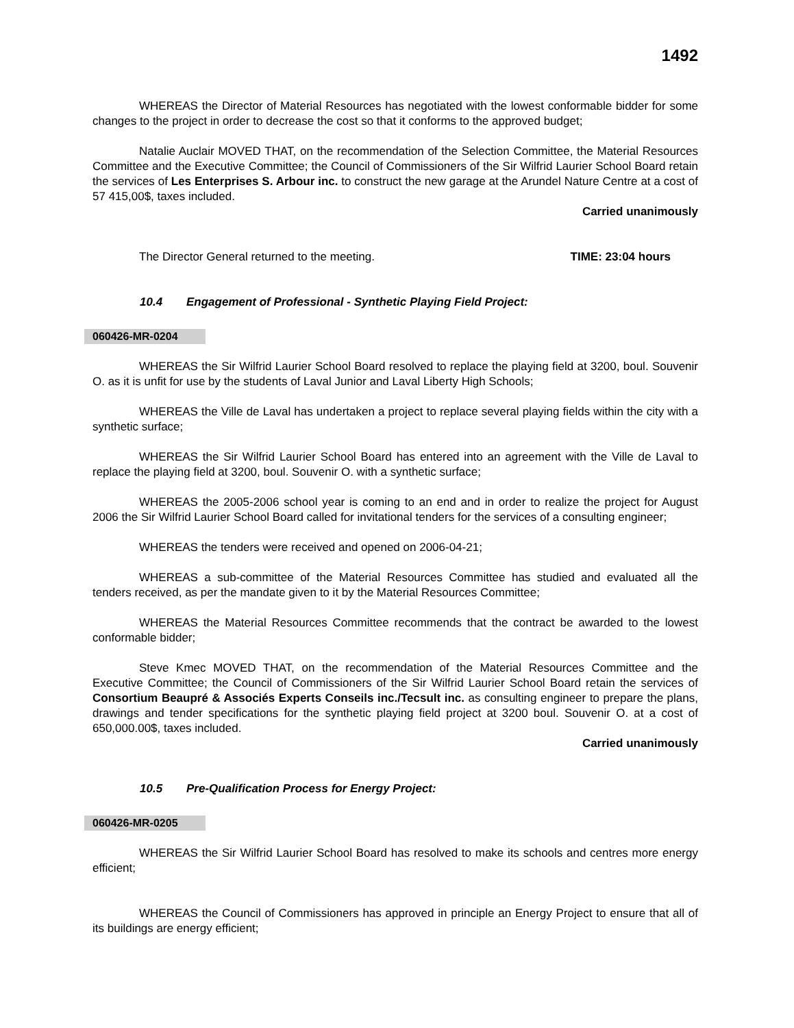1492
WHEREAS the Director of Material Resources has negotiated with the lowest conformable bidder for some changes to the project in order to decrease the cost so that it conforms to the approved budget;
Natalie Auclair MOVED THAT, on the recommendation of the Selection Committee, the Material Resources Committee and the Executive Committee; the Council of Commissioners of the Sir Wilfrid Laurier School Board retain the services of Les Enterprises S. Arbour inc. to construct the new garage at the Arundel Nature Centre at a cost of 57 415,00$, taxes included.
Carried unanimously
The Director General returned to the meeting. TIME: 23:04 hours
10.4 Engagement of Professional - Synthetic Playing Field Project:
060426-MR-0204
WHEREAS the Sir Wilfrid Laurier School Board resolved to replace the playing field at 3200, boul. Souvenir O. as it is unfit for use by the students of Laval Junior and Laval Liberty High Schools;
WHEREAS the Ville de Laval has undertaken a project to replace several playing fields within the city with a synthetic surface;
WHEREAS the Sir Wilfrid Laurier School Board has entered into an agreement with the Ville de Laval to replace the playing field at 3200, boul. Souvenir O. with a synthetic surface;
WHEREAS the 2005-2006 school year is coming to an end and in order to realize the project for August 2006 the Sir Wilfrid Laurier School Board called for invitational tenders for the services of a consulting engineer;
WHEREAS the tenders were received and opened on 2006-04-21;
WHEREAS a sub-committee of the Material Resources Committee has studied and evaluated all the tenders received, as per the mandate given to it by the Material Resources Committee;
WHEREAS the Material Resources Committee recommends that the contract be awarded to the lowest conformable bidder;
Steve Kmec MOVED THAT, on the recommendation of the Material Resources Committee and the Executive Committee; the Council of Commissioners of the Sir Wilfrid Laurier School Board retain the services of Consortium Beaupré & Associés Experts Conseils inc./Tecsult inc. as consulting engineer to prepare the plans, drawings and tender specifications for the synthetic playing field project at 3200 boul. Souvenir O. at a cost of 650,000.00$, taxes included.
Carried unanimously
10.5 Pre-Qualification Process for Energy Project:
060426-MR-0205
WHEREAS the Sir Wilfrid Laurier School Board has resolved to make its schools and centres more energy efficient;
WHEREAS the Council of Commissioners has approved in principle an Energy Project to ensure that all of its buildings are energy efficient;